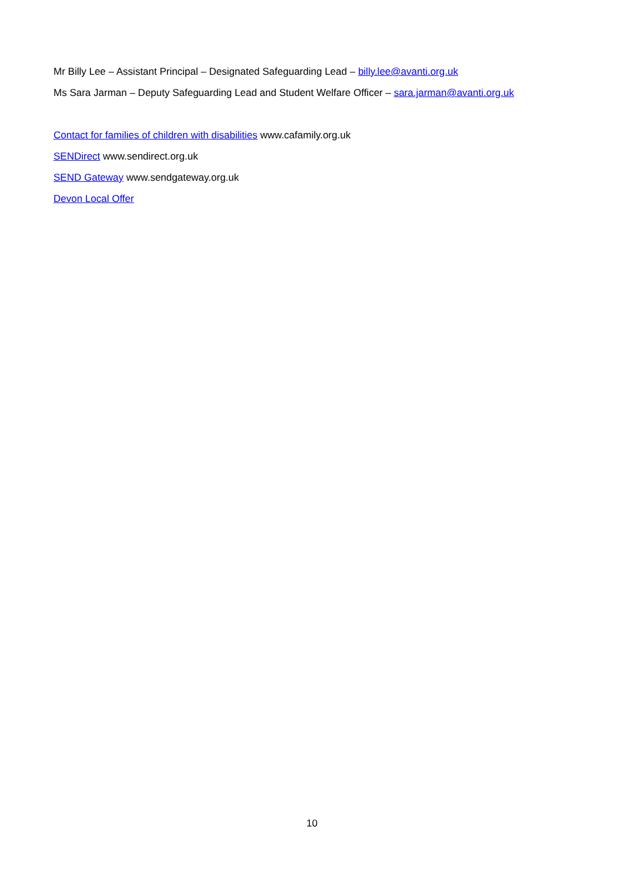Mr Billy Lee – Assistant Principal – Designated Safeguarding Lead – billy.lee@avanti.org.uk
Ms Sara Jarman – Deputy Safeguarding Lead and Student Welfare Officer – sara.jarman@avanti.org.uk
Contact for families of children with disabilities www.cafamily.org.uk
SENDirect www.sendirect.org.uk
SEND Gateway www.sendgateway.org.uk
Devon Local Offer
10